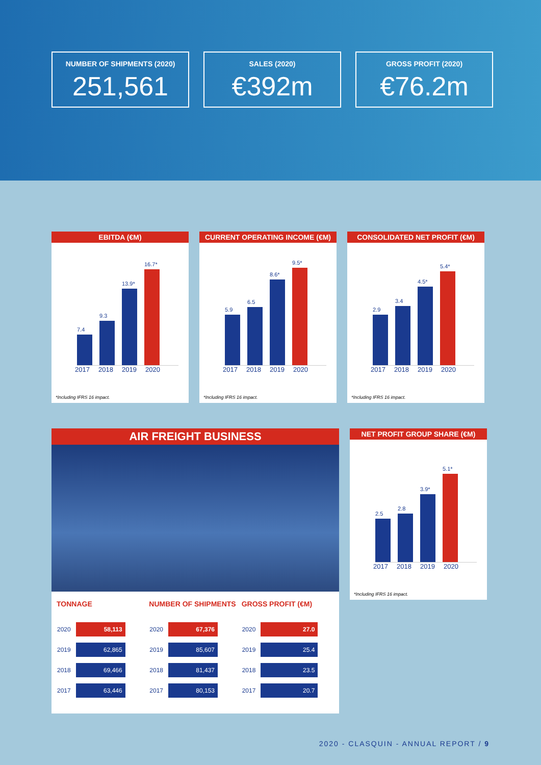NUMBER OF SHIPMENTS (2020)
251,561
SALES (2020)
€392m
GROSS PROFIT (2020)
€76.2m
EBITDA (€M)
7.4
9.3
13.9*
16.7*
2017 2018 2019 2020
*Including IFRS 16 impact.
CURRENT OPERATING INCOME (€M)
5.9
6.5
8.6*
9.5*
2017 2018 2019 2020
*Including IFRS 16 impact.
CONSOLIDATED NET PROFIT (€M)
2.9
3.4
4.5*
5.4*
2017 2018 2019 2020
*Including IFRS 16 impact.
AIR FREIGHT BUSINESS
TONNAGE
| 2020 | 58,113 |
| 2019 | 62,865 |
| 2018 | 69,466 |
| 2017 | 63,446 |
NUMBER OF SHIPMENTS
| 2020 | 67,376 |
| 2019 | 85,607 |
| 2018 | 81,437 |
| 2017 | 80,153 |
GROSS PROFIT (€M)
| 2020 | 27.0 |
| 2019 | 25.4 |
| 2018 | 23.5 |
| 2017 | 20.7 |
NET PROFIT GROUP SHARE (€M)
2.5
2.8
3.9*
5.1*
2017 2018 2019 2020
*Including IFRS 16 impact.
2020 - CLASQUIN - ANNUAL REPORT / 9